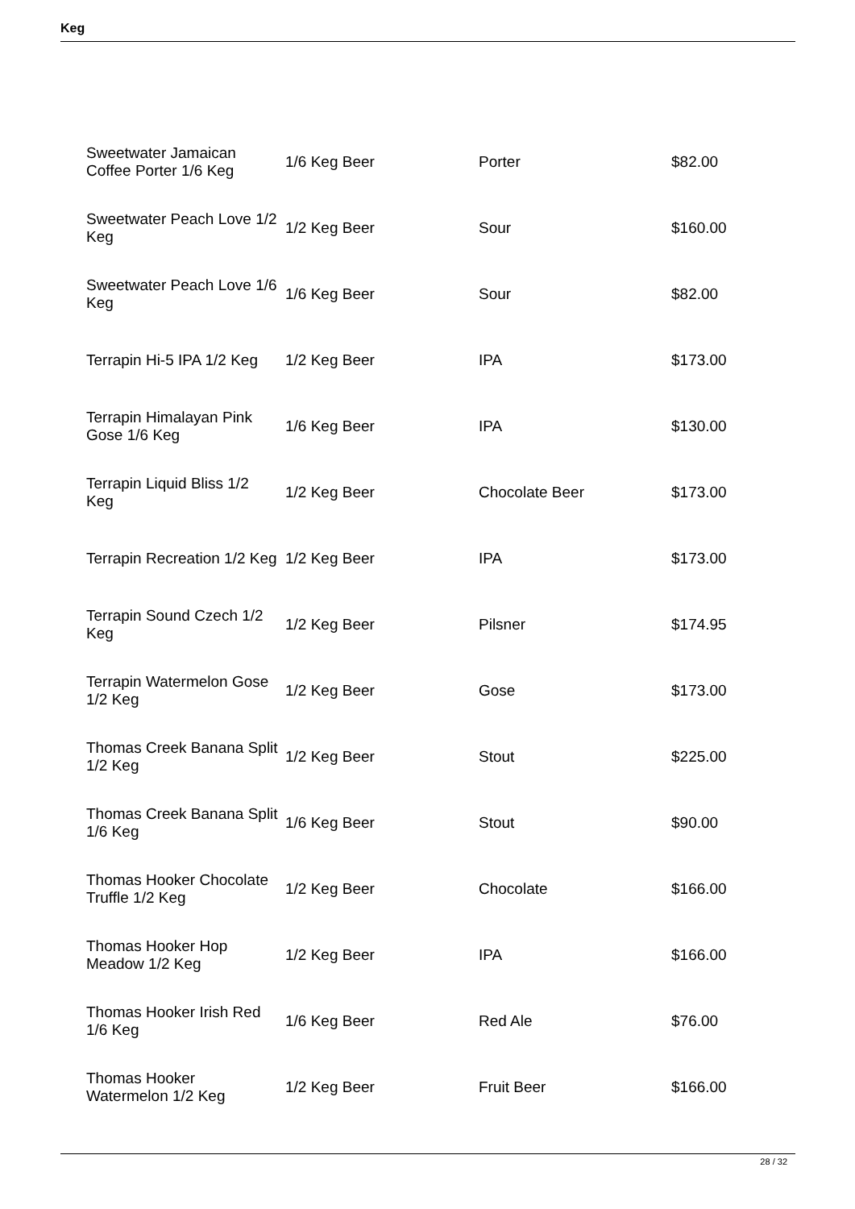Keg
| Sweetwater Jamaican Coffee Porter 1/6 Keg | 1/6 Keg Beer | Porter | $82.00 |
| Sweetwater Peach Love 1/2 Keg | 1/2 Keg Beer | Sour | $160.00 |
| Sweetwater Peach Love 1/6 Keg | 1/6 Keg Beer | Sour | $82.00 |
| Terrapin Hi-5 IPA 1/2 Keg | 1/2 Keg Beer | IPA | $173.00 |
| Terrapin Himalayan Pink Gose 1/6 Keg | 1/6 Keg Beer | IPA | $130.00 |
| Terrapin Liquid Bliss 1/2 Keg | 1/2 Keg Beer | Chocolate Beer | $173.00 |
| Terrapin Recreation 1/2 Keg | 1/2 Keg Beer | IPA | $173.00 |
| Terrapin Sound Czech 1/2 Keg | 1/2 Keg Beer | Pilsner | $174.95 |
| Terrapin Watermelon Gose 1/2 Keg | 1/2 Keg Beer | Gose | $173.00 |
| Thomas Creek Banana Split 1/2 Keg | 1/2 Keg Beer | Stout | $225.00 |
| Thomas Creek Banana Split 1/6 Keg | 1/6 Keg Beer | Stout | $90.00 |
| Thomas Hooker Chocolate Truffle 1/2 Keg | 1/2 Keg Beer | Chocolate | $166.00 |
| Thomas Hooker Hop Meadow 1/2 Keg | 1/2 Keg Beer | IPA | $166.00 |
| Thomas Hooker Irish Red 1/6 Keg | 1/6 Keg Beer | Red Ale | $76.00 |
| Thomas Hooker Watermelon 1/2 Keg | 1/2 Keg Beer | Fruit Beer | $166.00 |
28 / 32